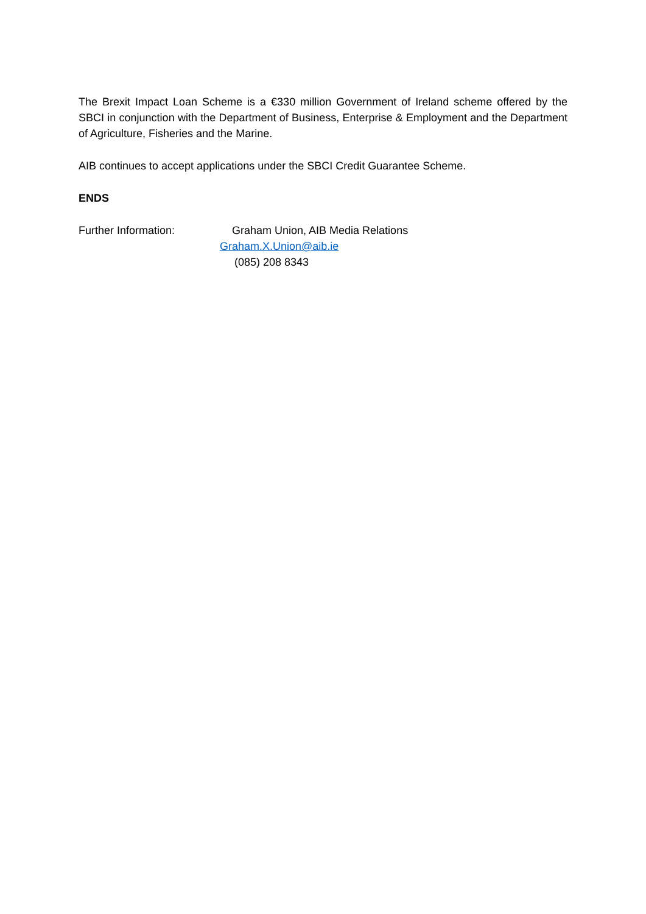The Brexit Impact Loan Scheme is a €330 million Government of Ireland scheme offered by the SBCI in conjunction with the Department of Business, Enterprise & Employment and the Department of Agriculture, Fisheries and the Marine.
AIB continues to accept applications under the SBCI Credit Guarantee Scheme.
ENDS
Further Information: Graham Union, AIB Media Relations
Graham.X.Union@aib.ie
(085) 208 8343